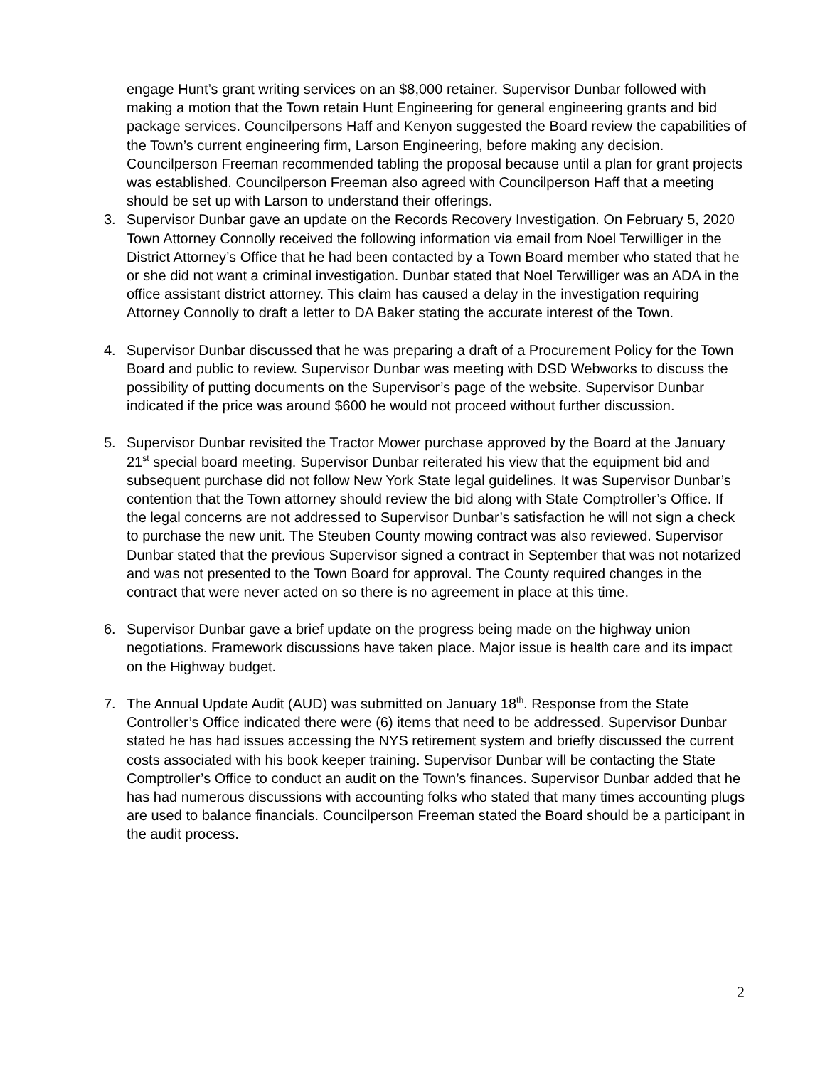engage Hunt’s grant writing services on an $8,000 retainer. Supervisor Dunbar followed with making a motion that the Town retain Hunt Engineering for general engineering grants and bid package services. Councilpersons Haff and Kenyon suggested the Board review the capabilities of the Town’s current engineering firm, Larson Engineering, before making any decision. Councilperson Freeman recommended tabling the proposal because until a plan for grant projects was established. Councilperson Freeman also agreed with Councilperson Haff that a meeting should be set up with Larson to understand their offerings.
3. Supervisor Dunbar gave an update on the Records Recovery Investigation. On February 5, 2020 Town Attorney Connolly received the following information via email from Noel Terwilliger in the District Attorney’s Office that he had been contacted by a Town Board member who stated that he or she did not want a criminal investigation. Dunbar stated that Noel Terwilliger was an ADA in the office assistant district attorney. This claim has caused a delay in the investigation requiring Attorney Connolly to draft a letter to DA Baker stating the accurate interest of the Town.
4. Supervisor Dunbar discussed that he was preparing a draft of a Procurement Policy for the Town Board and public to review. Supervisor Dunbar was meeting with DSD Webworks to discuss the possibility of putting documents on the Supervisor’s page of the website. Supervisor Dunbar indicated if the price was around $600 he would not proceed without further discussion.
5. Supervisor Dunbar revisited the Tractor Mower purchase approved by the Board at the January 21<sup>st</sup> special board meeting. Supervisor Dunbar reiterated his view that the equipment bid and subsequent purchase did not follow New York State legal guidelines. It was Supervisor Dunbar’s contention that the Town attorney should review the bid along with State Comptroller’s Office. If the legal concerns are not addressed to Supervisor Dunbar’s satisfaction he will not sign a check to purchase the new unit. The Steuben County mowing contract was also reviewed. Supervisor Dunbar stated that the previous Supervisor signed a contract in September that was not notarized and was not presented to the Town Board for approval. The County required changes in the contract that were never acted on so there is no agreement in place at this time.
6. Supervisor Dunbar gave a brief update on the progress being made on the highway union negotiations. Framework discussions have taken place. Major issue is health care and its impact on the Highway budget.
7. The Annual Update Audit (AUD) was submitted on January 18<sup>th</sup>. Response from the State Controller’s Office indicated there were (6) items that need to be addressed. Supervisor Dunbar stated he has had issues accessing the NYS retirement system and briefly discussed the current costs associated with his book keeper training. Supervisor Dunbar will be contacting the State Comptroller’s Office to conduct an audit on the Town’s finances. Supervisor Dunbar added that he has had numerous discussions with accounting folks who stated that many times accounting plugs are used to balance financials. Councilperson Freeman stated the Board should be a participant in the audit process.
2